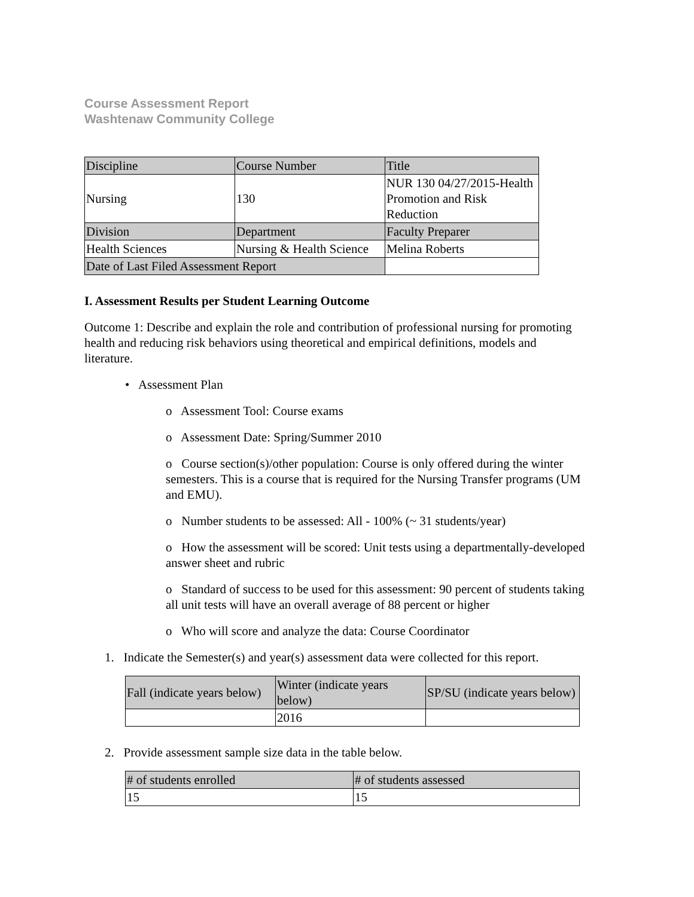Course Assessment Report
Washtenaw Community College
| Discipline | Course Number | Title |
| Nursing | 130 | NUR 130 04/27/2015-Health Promotion and Risk Reduction |
| Division | Department | Faculty Preparer |
| Health Sciences | Nursing & Health Science | Melina Roberts |
| Date of Last Filed Assessment Report | | |
I. Assessment Results per Student Learning Outcome
Outcome 1: Describe and explain the role and contribution of professional nursing for promoting health and reducing risk behaviors using theoretical and empirical definitions, models and literature.
• Assessment Plan
o Assessment Tool: Course exams
o Assessment Date: Spring/Summer 2010
o Course section(s)/other population: Course is only offered during the winter semesters. This is a course that is required for the Nursing Transfer programs (UM and EMU).
o Number students to be assessed: All - 100% (~ 31 students/year)
o How the assessment will be scored: Unit tests using a departmentally-developed answer sheet and rubric
o Standard of success to be used for this assessment: 90 percent of students taking all unit tests will have an overall average of 88 percent or higher
o Who will score and analyze the data: Course Coordinator
1. Indicate the Semester(s) and year(s) assessment data were collected for this report.
| Fall (indicate years below) | Winter (indicate years below) | SP/SU (indicate years below) |
| | 2016 | |
2. Provide assessment sample size data in the table below.
| # of students enrolled | # of students assessed |
| 15 | 15 |